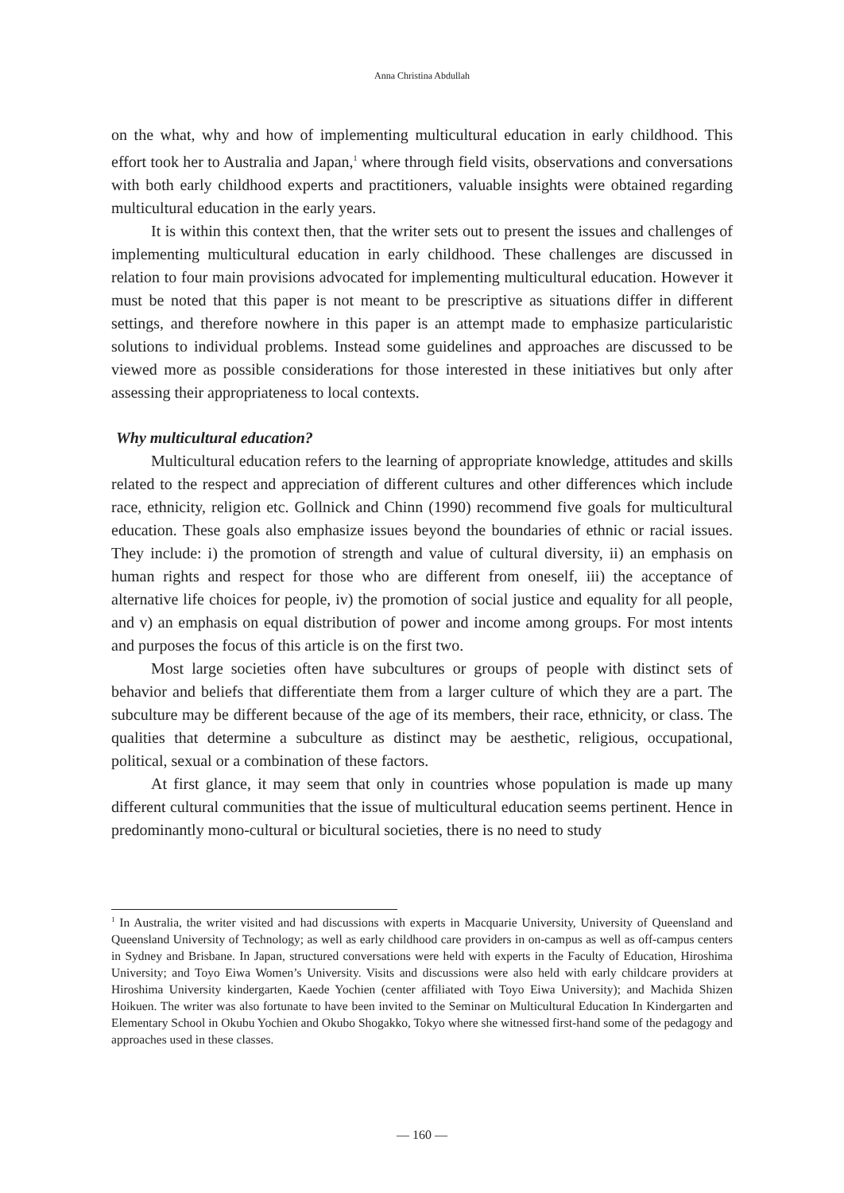Anna Christina Abdullah
on the what, why and how of implementing multicultural education in early childhood. This effort took her to Australia and Japan,<sup>1</sup> where through field visits, observations and conversations with both early childhood experts and practitioners, valuable insights were obtained regarding multicultural education in the early years.
It is within this context then, that the writer sets out to present the issues and challenges of implementing multicultural education in early childhood. These challenges are discussed in relation to four main provisions advocated for implementing multicultural education. However it must be noted that this paper is not meant to be prescriptive as situations differ in different settings, and therefore nowhere in this paper is an attempt made to emphasize particularistic solutions to individual problems. Instead some guidelines and approaches are discussed to be viewed more as possible considerations for those interested in these initiatives but only after assessing their appropriateness to local contexts.
Why multicultural education?
Multicultural education refers to the learning of appropriate knowledge, attitudes and skills related to the respect and appreciation of different cultures and other differences which include race, ethnicity, religion etc. Gollnick and Chinn (1990) recommend five goals for multicultural education. These goals also emphasize issues beyond the boundaries of ethnic or racial issues. They include: i) the promotion of strength and value of cultural diversity, ii) an emphasis on human rights and respect for those who are different from oneself, iii) the acceptance of alternative life choices for people, iv) the promotion of social justice and equality for all people, and v) an emphasis on equal distribution of power and income among groups. For most intents and purposes the focus of this article is on the first two.
Most large societies often have subcultures or groups of people with distinct sets of behavior and beliefs that differentiate them from a larger culture of which they are a part. The subculture may be different because of the age of its members, their race, ethnicity, or class. The qualities that determine a subculture as distinct may be aesthetic, religious, occupational, political, sexual or a combination of these factors.
At first glance, it may seem that only in countries whose population is made up many different cultural communities that the issue of multicultural education seems pertinent. Hence in predominantly mono-cultural or bicultural societies, there is no need to study
<sup>1</sup> In Australia, the writer visited and had discussions with experts in Macquarie University, University of Queensland and Queensland University of Technology; as well as early childhood care providers in on-campus as well as off-campus centers in Sydney and Brisbane. In Japan, structured conversations were held with experts in the Faculty of Education, Hiroshima University; and Toyo Eiwa Women’s University. Visits and discussions were also held with early childcare providers at Hiroshima University kindergarten, Kaede Yochien (center affiliated with Toyo Eiwa University); and Machida Shizen Hoikuen. The writer was also fortunate to have been invited to the Seminar on Multicultural Education In Kindergarten and Elementary School in Okubu Yochien and Okubo Shogakko, Tokyo where she witnessed first-hand some of the pedagogy and approaches used in these classes.
— 160 —